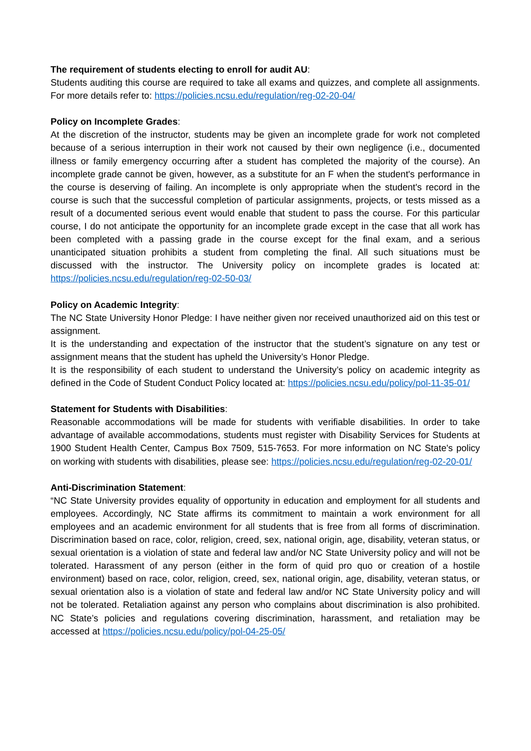The requirement of students electing to enroll for audit AU:
Students auditing this course are required to take all exams and quizzes, and complete all assignments. For more details refer to: https://policies.ncsu.edu/regulation/reg-02-20-04/
Policy on Incomplete Grades:
At the discretion of the instructor, students may be given an incomplete grade for work not completed because of a serious interruption in their work not caused by their own negligence (i.e., documented illness or family emergency occurring after a student has completed the majority of the course). An incomplete grade cannot be given, however, as a substitute for an F when the student's performance in the course is deserving of failing. An incomplete is only appropriate when the student's record in the course is such that the successful completion of particular assignments, projects, or tests missed as a result of a documented serious event would enable that student to pass the course. For this particular course, I do not anticipate the opportunity for an incomplete grade except in the case that all work has been completed with a passing grade in the course except for the final exam, and a serious unanticipated situation prohibits a student from completing the final. All such situations must be discussed with the instructor. The University policy on incomplete grades is located at: https://policies.ncsu.edu/regulation/reg-02-50-03/
Policy on Academic Integrity:
The NC State University Honor Pledge: I have neither given nor received unauthorized aid on this test or assignment.
It is the understanding and expectation of the instructor that the student’s signature on any test or assignment means that the student has upheld the University’s Honor Pledge.
It is the responsibility of each student to understand the University’s policy on academic integrity as defined in the Code of Student Conduct Policy located at: https://policies.ncsu.edu/policy/pol-11-35-01/
Statement for Students with Disabilities:
Reasonable accommodations will be made for students with verifiable disabilities. In order to take advantage of available accommodations, students must register with Disability Services for Students at 1900 Student Health Center, Campus Box 7509, 515-7653. For more information on NC State's policy on working with students with disabilities, please see: https://policies.ncsu.edu/regulation/reg-02-20-01/
Anti-Discrimination Statement:
“NC State University provides equality of opportunity in education and employment for all students and employees. Accordingly, NC State affirms its commitment to maintain a work environment for all employees and an academic environment for all students that is free from all forms of discrimination. Discrimination based on race, color, religion, creed, sex, national origin, age, disability, veteran status, or sexual orientation is a violation of state and federal law and/or NC State University policy and will not be tolerated. Harassment of any person (either in the form of quid pro quo or creation of a hostile environment) based on race, color, religion, creed, sex, national origin, age, disability, veteran status, or sexual orientation also is a violation of state and federal law and/or NC State University policy and will not be tolerated. Retaliation against any person who complains about discrimination is also prohibited. NC State’s policies and regulations covering discrimination, harassment, and retaliation may be accessed at https://policies.ncsu.edu/policy/pol-04-25-05/